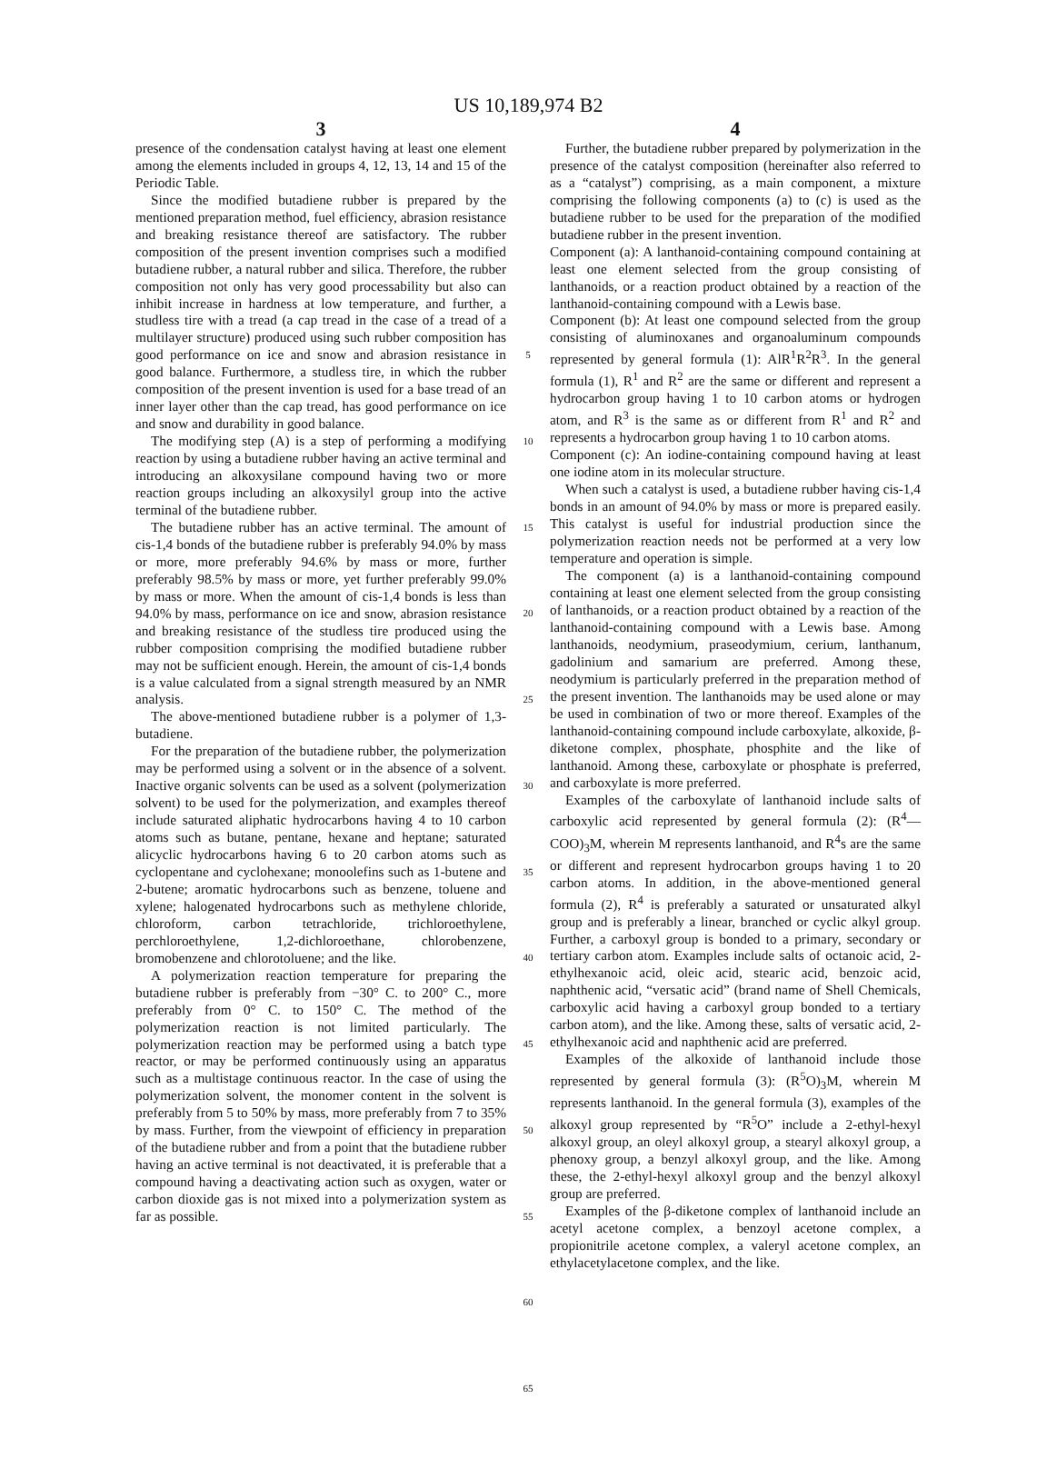US 10,189,974 B2
3
presence of the condensation catalyst having at least one element among the elements included in groups 4, 12, 13, 14 and 15 of the Periodic Table.
Since the modified butadiene rubber is prepared by the mentioned preparation method, fuel efficiency, abrasion resistance and breaking resistance thereof are satisfactory. The rubber composition of the present invention comprises such a modified butadiene rubber, a natural rubber and silica. Therefore, the rubber composition not only has very good processability but also can inhibit increase in hardness at low temperature, and further, a studless tire with a tread (a cap tread in the case of a tread of a multilayer structure) produced using such rubber composition has good performance on ice and snow and abrasion resistance in good balance. Furthermore, a studless tire, in which the rubber composition of the present invention is used for a base tread of an inner layer other than the cap tread, has good performance on ice and snow and durability in good balance.
The modifying step (A) is a step of performing a modifying reaction by using a butadiene rubber having an active terminal and introducing an alkoxysilane compound having two or more reaction groups including an alkoxysilyl group into the active terminal of the butadiene rubber.
The butadiene rubber has an active terminal. The amount of cis-1,4 bonds of the butadiene rubber is preferably 94.0% by mass or more, more preferably 94.6% by mass or more, further preferably 98.5% by mass or more, yet further preferably 99.0% by mass or more. When the amount of cis-1,4 bonds is less than 94.0% by mass, performance on ice and snow, abrasion resistance and breaking resistance of the studless tire produced using the rubber composition comprising the modified butadiene rubber may not be sufficient enough. Herein, the amount of cis-1,4 bonds is a value calculated from a signal strength measured by an NMR analysis.
The above-mentioned butadiene rubber is a polymer of 1,3-butadiene.
For the preparation of the butadiene rubber, the polymerization may be performed using a solvent or in the absence of a solvent. Inactive organic solvents can be used as a solvent (polymerization solvent) to be used for the polymerization, and examples thereof include saturated aliphatic hydrocarbons having 4 to 10 carbon atoms such as butane, pentane, hexane and heptane; saturated alicyclic hydrocarbons having 6 to 20 carbon atoms such as cyclopentane and cyclohexane; monoolefins such as 1-butene and 2-butene; aromatic hydrocarbons such as benzene, toluene and xylene; halogenated hydrocarbons such as methylene chloride, chloroform, carbon tetrachloride, trichloroethylene, perchloroethylene, 1,2-dichloroethane, chlorobenzene, bromobenzene and chlorotoluene; and the like.
A polymerization reaction temperature for preparing the butadiene rubber is preferably from −30° C. to 200° C., more preferably from 0° C. to 150° C. The method of the polymerization reaction is not limited particularly. The polymerization reaction may be performed using a batch type reactor, or may be performed continuously using an apparatus such as a multistage continuous reactor. In the case of using the polymerization solvent, the monomer content in the solvent is preferably from 5 to 50% by mass, more preferably from 7 to 35% by mass. Further, from the viewpoint of efficiency in preparation of the butadiene rubber and from a point that the butadiene rubber having an active terminal is not deactivated, it is preferable that a compound having a deactivating action such as oxygen, water or carbon dioxide gas is not mixed into a polymerization system as far as possible.
5
10
15
20
25
30
35
40
45
50
55
60
65
4
Further, the butadiene rubber prepared by polymerization in the presence of the catalyst composition (hereinafter also referred to as a “catalyst”) comprising, as a main component, a mixture comprising the following components (a) to (c) is used as the butadiene rubber to be used for the preparation of the modified butadiene rubber in the present invention.
Component (a): A lanthanoid-containing compound containing at least one element selected from the group consisting of lanthanoids, or a reaction product obtained by a reaction of the lanthanoid-containing compound with a Lewis base.
Component (b): At least one compound selected from the group consisting of aluminoxanes and organoaluminum compounds represented by general formula (1): AlR<sup>1</sup>R<sup>2</sup>R<sup>3</sup>. In the general formula (1), R<sup>1</sup> and R<sup>2</sup> are the same or different and represent a hydrocarbon group having 1 to 10 carbon atoms or hydrogen atom, and R<sup>3</sup> is the same as or different from R<sup>1</sup> and R<sup>2</sup> and represents a hydrocarbon group having 1 to 10 carbon atoms.
Component (c): An iodine-containing compound having at least one iodine atom in its molecular structure.
When such a catalyst is used, a butadiene rubber having cis-1,4 bonds in an amount of 94.0% by mass or more is prepared easily. This catalyst is useful for industrial production since the polymerization reaction needs not be performed at a very low temperature and operation is simple.
The component (a) is a lanthanoid-containing compound containing at least one element selected from the group consisting of lanthanoids, or a reaction product obtained by a reaction of the lanthanoid-containing compound with a Lewis base. Among lanthanoids, neodymium, praseodymium, cerium, lanthanum, gadolinium and samarium are preferred. Among these, neodymium is particularly preferred in the preparation method of the present invention. The lanthanoids may be used alone or may be used in combination of two or more thereof. Examples of the lanthanoid-containing compound include carboxylate, alkoxide, β-diketone complex, phosphate, phosphite and the like of lanthanoid. Among these, carboxylate or phosphate is preferred, and carboxylate is more preferred.
Examples of the carboxylate of lanthanoid include salts of carboxylic acid represented by general formula (2): (R<sup>4</sup>—COO)<sub>3</sub>M, wherein M represents lanthanoid, and R<sup>4</sup>s are the same or different and represent hydrocarbon groups having 1 to 20 carbon atoms. In addition, in the above-mentioned general formula (2), R<sup>4</sup> is preferably a saturated or unsaturated alkyl group and is preferably a linear, branched or cyclic alkyl group. Further, a carboxyl group is bonded to a primary, secondary or tertiary carbon atom. Examples include salts of octanoic acid, 2-ethylhexanoic acid, oleic acid, stearic acid, benzoic acid, naphthenic acid, “versatic acid” (brand name of Shell Chemicals, carboxylic acid having a carboxyl group bonded to a tertiary carbon atom), and the like. Among these, salts of versatic acid, 2-ethylhexanoic acid and naphthenic acid are preferred.
Examples of the alkoxide of lanthanoid include those represented by general formula (3): (R<sup>5</sup>O)<sub>3</sub>M, wherein M represents lanthanoid. In the general formula (3), examples of the alkoxyl group represented by “R<sup>5</sup>O” include a 2-ethyl-hexyl alkoxyl group, an oleyl alkoxyl group, a stearyl alkoxyl group, a phenoxy group, a benzyl alkoxyl group, and the like. Among these, the 2-ethyl-hexyl alkoxyl group and the benzyl alkoxyl group are preferred.
Examples of the β-diketone complex of lanthanoid include an acetyl acetone complex, a benzoyl acetone complex, a propionitrile acetone complex, a valeryl acetone complex, an ethylacetylacetone complex, and the like.